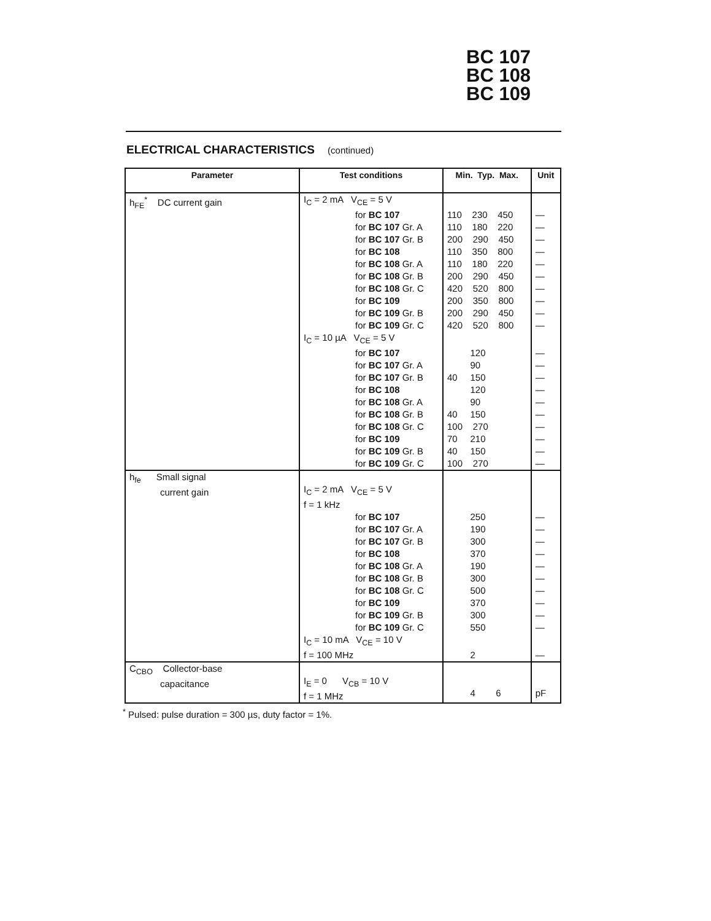BC 107
BC 108
BC 109
ELECTRICAL CHARACTERISTICS (continued)
| Parameter | Test conditions | Min. Typ. Max. | Unit |
| --- | --- | --- | --- |
| h<sub>FE</sub><sup>*</sup> DC current gain | I<sub>C</sub> = 2 mA V<sub>CE</sub> = 5 V | | |
| | for BC 107 | 110 230 450 | — |
| | for BC 107 Gr. A | 110 180 220 | — |
| | for BC 107 Gr. B | 200 290 450 | — |
| | for BC 108 | 110 350 800 | — |
| | for BC 108 Gr. A | 110 180 220 | — |
| | for BC 108 Gr. B | 200 290 450 | — |
| | for BC 108 Gr. C | 420 520 800 | — |
| | for BC 109 | 200 350 800 | — |
| | for BC 109 Gr. B | 200 290 450 | — |
| | for BC 109 Gr. C | 420 520 800 | — |
| | I<sub>C</sub> = 10 µA V<sub>CE</sub> = 5 V | | |
| | for BC 107 | 120 | — |
| | for BC 107 Gr. A | 90 | — |
| | for BC 107 Gr. B | 40 150 | — |
| | for BC 108 | 120 | — |
| | for BC 108 Gr. A | 90 | — |
| | for BC 108 Gr. B | 40 150 | — |
| | for BC 108 Gr. C | 100 270 | — |
| | for BC 109 | 70 210 | — |
| | for BC 109 Gr. B | 40 150 | — |
| | for BC 109 Gr. C | 100 270 | — |
| h<sub>fe</sub> Small signal current gain | I<sub>C</sub> = 2 mA V<sub>CE</sub> = 5 V | | |
| | f = 1 kHz | | |
| | for BC 107 | 250 | — |
| | for BC 107 Gr. A | 190 | — |
| | for BC 107 Gr. B | 300 | — |
| | for BC 108 | 370 | — |
| | for BC 108 Gr. A | 190 | — |
| | for BC 108 Gr. B | 300 | — |
| | for BC 108 Gr. C | 500 | — |
| | for BC 109 | 370 | — |
| | for BC 109 Gr. B | 300 | — |
| | for BC 109 Gr. C | 550 | — |
| | I<sub>C</sub> = 10 mA V<sub>CE</sub> = 10 V | | |
| | f = 100 MHz | 2 | — |
| C<sub>CBO</sub> Collector-base capacitance | I<sub>E</sub> = 0 V<sub>CB</sub> = 10 V f = 1 MHz | 4 6 | pF |
<sup>*</sup> Pulsed: pulse duration = 300 µs, duty factor = 1%.